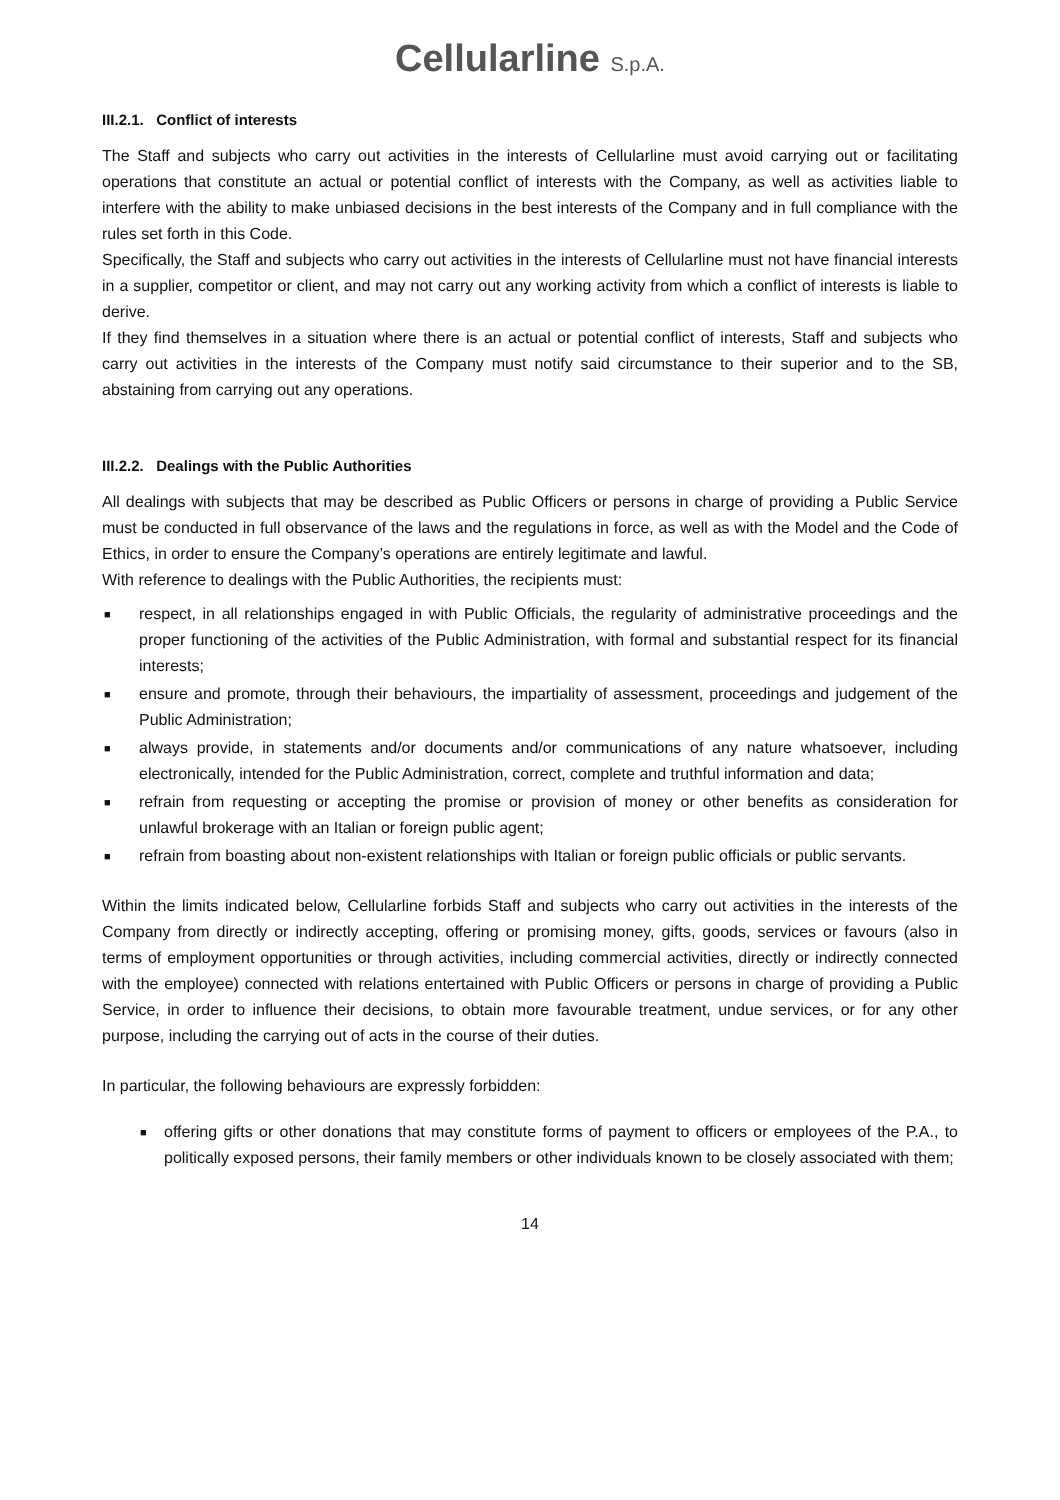Cellularline S.p.A.
III.2.1. Conflict of interests
The Staff and subjects who carry out activities in the interests of Cellularline must avoid carrying out or facilitating operations that constitute an actual or potential conflict of interests with the Company, as well as activities liable to interfere with the ability to make unbiased decisions in the best interests of the Company and in full compliance with the rules set forth in this Code.
Specifically, the Staff and subjects who carry out activities in the interests of Cellularline must not have financial interests in a supplier, competitor or client, and may not carry out any working activity from which a conflict of interests is liable to derive.
If they find themselves in a situation where there is an actual or potential conflict of interests, Staff and subjects who carry out activities in the interests of the Company must notify said circumstance to their superior and to the SB, abstaining from carrying out any operations.
III.2.2. Dealings with the Public Authorities
All dealings with subjects that may be described as Public Officers or persons in charge of providing a Public Service must be conducted in full observance of the laws and the regulations in force, as well as with the Model and the Code of Ethics, in order to ensure the Company’s operations are entirely legitimate and lawful.
With reference to dealings with the Public Authorities, the recipients must:
■ respect, in all relationships engaged in with Public Officials, the regularity of administrative proceedings and the proper functioning of the activities of the Public Administration, with formal and substantial respect for its financial interests;
■ ensure and promote, through their behaviours, the impartiality of assessment, proceedings and judgement of the Public Administration;
■ always provide, in statements and/or documents and/or communications of any nature whatsoever, including electronically, intended for the Public Administration, correct, complete and truthful information and data;
■ refrain from requesting or accepting the promise or provision of money or other benefits as consideration for unlawful brokerage with an Italian or foreign public agent;
■ refrain from boasting about non-existent relationships with Italian or foreign public officials or public servants.
Within the limits indicated below, Cellularline forbids Staff and subjects who carry out activities in the interests of the Company from directly or indirectly accepting, offering or promising money, gifts, goods, services or favours (also in terms of employment opportunities or through activities, including commercial activities, directly or indirectly connected with the employee) connected with relations entertained with Public Officers or persons in charge of providing a Public Service, in order to influence their decisions, to obtain more favourable treatment, undue services, or for any other purpose, including the carrying out of acts in the course of their duties.
In particular, the following behaviours are expressly forbidden:
■ offering gifts or other donations that may constitute forms of payment to officers or employees of the P.A., to politically exposed persons, their family members or other individuals known to be closely associated with them;
14